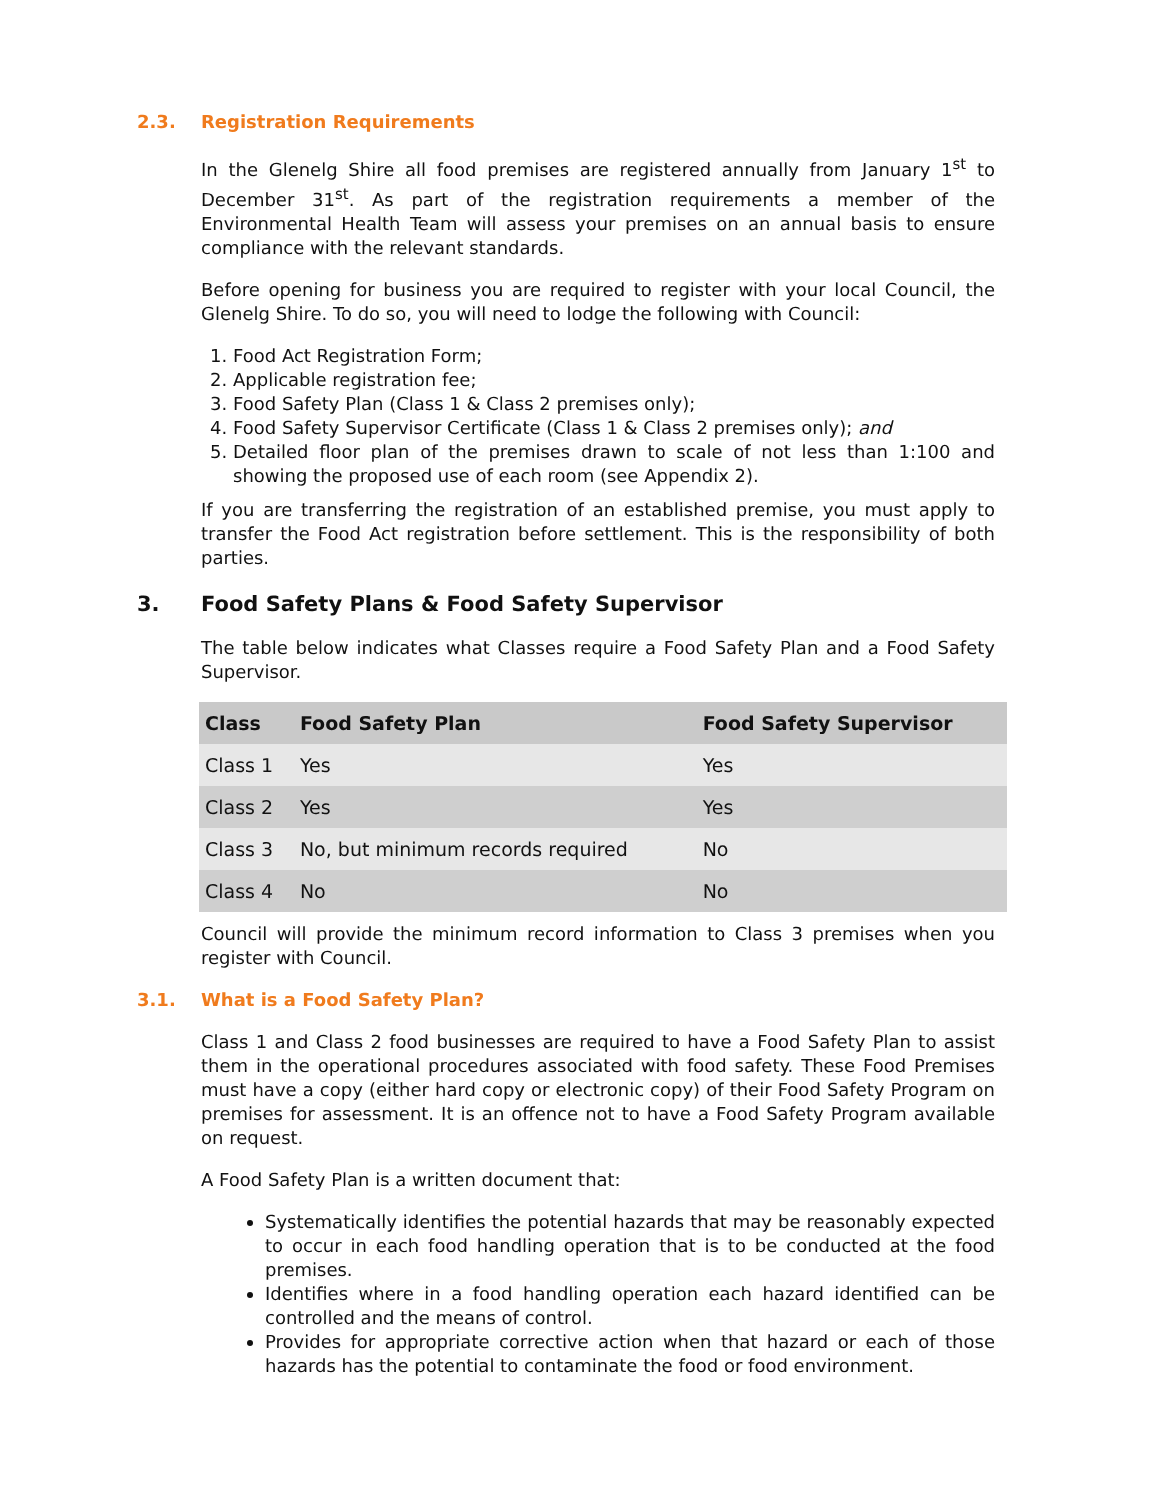2.3. Registration Requirements
In the Glenelg Shire all food premises are registered annually from January 1<sup>st</sup> to December 31<sup>st</sup>. As part of the registration requirements a member of the Environmental Health Team will assess your premises on an annual basis to ensure compliance with the relevant standards.
Before opening for business you are required to register with your local Council, the Glenelg Shire. To do so, you will need to lodge the following with Council:
1. Food Act Registration Form;
2. Applicable registration fee;
3. Food Safety Plan (Class 1 & Class 2 premises only);
4. Food Safety Supervisor Certificate (Class 1 & Class 2 premises only); and
5. Detailed floor plan of the premises drawn to scale of not less than 1:100 and showing the proposed use of each room (see Appendix 2).
If you are transferring the registration of an established premise, you must apply to transfer the Food Act registration before settlement. This is the responsibility of both parties.
3. Food Safety Plans & Food Safety Supervisor
The table below indicates what Classes require a Food Safety Plan and a Food Safety Supervisor.
| Class | Food Safety Plan | Food Safety Supervisor |
| --- | --- | --- |
| Class 1 | Yes | Yes |
| Class 2 | Yes | Yes |
| Class 3 | No, but minimum records required | No |
| Class 4 | No | No |
Council will provide the minimum record information to Class 3 premises when you register with Council.
3.1. What is a Food Safety Plan?
Class 1 and Class 2 food businesses are required to have a Food Safety Plan to assist them in the operational procedures associated with food safety. These Food Premises must have a copy (either hard copy or electronic copy) of their Food Safety Program on premises for assessment. It is an offence not to have a Food Safety Program available on request.
A Food Safety Plan is a written document that:
Systematically identifies the potential hazards that may be reasonably expected to occur in each food handling operation that is to be conducted at the food premises.
Identifies where in a food handling operation each hazard identified can be controlled and the means of control.
Provides for appropriate corrective action when that hazard or each of those hazards has the potential to contaminate the food or food environment.